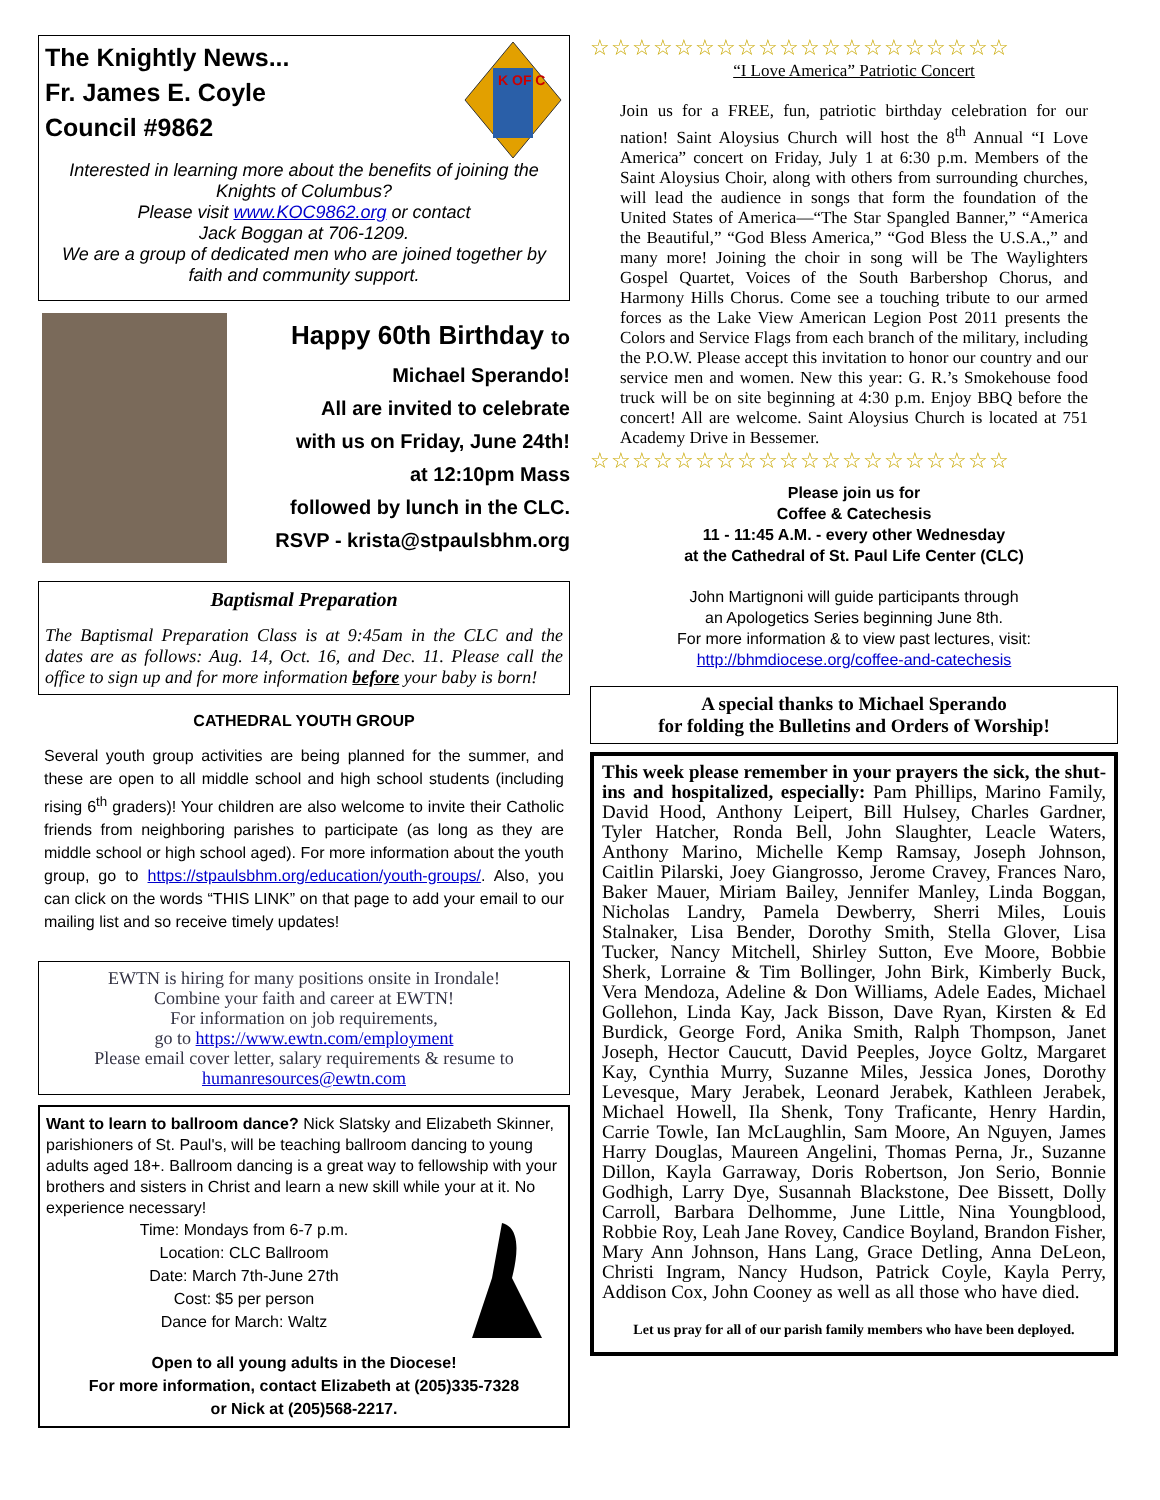The Knightly News...
Fr. James E. Coyle
Council #9862
K OF C
Interested in learning more about the benefits of joining the Knights of Columbus?
Please visit www.KOC9862.org or contact
Jack Boggan at 706-1209.
We are a group of dedicated men who are joined together by faith and community support.
Happy 60th Birthday to
Michael Sperando!
All are invited to celebrate
with us on Friday, June 24th!
at 12:10pm Mass
followed by lunch in the CLC.
RSVP - krista@stpaulsbhm.org
Baptismal Preparation
The Baptismal Preparation Class is at 9:45am in the CLC and the dates are as follows: Aug. 14, Oct. 16, and Dec. 11. Please call the office to sign up and for more information before your baby is born!
CATHEDRAL YOUTH GROUP
Several youth group activities are being planned for the summer, and these are open to all middle school and high school students (including rising 6<sup>th</sup> graders)! Your children are also welcome to invite their Catholic friends from neighboring parishes to participate (as long as they are middle school or high school aged). For more information about the youth group, go to https://stpaulsbhm.org/education/youth-groups/. Also, you can click on the words “THIS LINK” on that page to add your email to our mailing list and so receive timely updates!
EWTN is hiring for many positions onsite in Irondale!
Combine your faith and career at EWTN!
For information on job requirements,
go to https://www.ewtn.com/employment
Please email cover letter, salary requirements & resume to
humanresources@ewtn.com
Want to learn to ballroom dance? Nick Slatsky and Elizabeth Skinner, parishioners of St. Paul's, will be teaching ballroom dancing to young adults aged 18+. Ballroom dancing is a great way to fellowship with your brothers and sisters in Christ and learn a new skill while your at it. No experience necessary!
Time: Mondays from 6-7 p.m.
Location: CLC Ballroom
Date: March 7th-June 27th
Cost: $5 per person
Dance for March: Waltz
Open to all young adults in the Diocese!
For more information, contact Elizabeth at (205)335-7328
or Nick at (205)568-2217.
☆☆☆☆☆☆☆☆☆☆☆☆☆☆☆☆☆☆☆☆
“I Love America” Patriotic Concert
Join us for a FREE, fun, patriotic birthday celebration for our nation! Saint Aloysius Church will host the 8<sup>th</sup> Annual “I Love America” concert on Friday, July 1 at 6:30 p.m. Members of the Saint Aloysius Choir, along with others from surrounding churches, will lead the audience in songs that form the foundation of the United States of America—“The Star Spangled Banner,” “America the Beautiful,” “God Bless America,” “God Bless the U.S.A.,” and many more! Joining the choir in song will be The Waylighters Gospel Quartet, Voices of the South Barbershop Chorus, and Harmony Hills Chorus. Come see a touching tribute to our armed forces as the Lake View American Legion Post 2011 presents the Colors and Service Flags from each branch of the military, including the P.O.W. Please accept this invitation to honor our country and our service men and women. New this year: G. R.’s Smokehouse food truck will be on site beginning at 4:30 p.m. Enjoy BBQ before the concert! All are welcome. Saint Aloysius Church is located at 751 Academy Drive in Bessemer.
☆☆☆☆☆☆☆☆☆☆☆☆☆☆☆☆☆☆☆☆
Please join us for
Coffee & Catechesis
11 - 11:45 A.M. - every other Wednesday
at the Cathedral of St. Paul Life Center (CLC)
John Martignoni will guide participants through
an Apologetics Series beginning June 8th.
For more information & to view past lectures, visit:
http://bhmdiocese.org/coffee-and-catechesis
A special thanks to Michael Sperando
for folding the Bulletins and Orders of Worship!
This week please remember in your prayers the sick, the shut-ins and hospitalized, especially: Pam Phillips, Marino Family, David Hood, Anthony Leipert, Bill Hulsey, Charles Gardner, Tyler Hatcher, Ronda Bell, John Slaughter, Leacle Waters, Anthony Marino, Michelle Kemp Ramsay, Joseph Johnson, Caitlin Pilarski, Joey Giangrosso, Jerome Cravey, Frances Naro, Baker Mauer, Miriam Bailey, Jennifer Manley, Linda Boggan, Nicholas Landry, Pamela Dewberry, Sherri Miles, Louis Stalnaker, Lisa Bender, Dorothy Smith, Stella Glover, Lisa Tucker, Nancy Mitchell, Shirley Sutton, Eve Moore, Bobbie Sherk, Lorraine & Tim Bollinger, John Birk, Kimberly Buck, Vera Mendoza, Adeline & Don Williams, Adele Eades, Michael Gollehon, Linda Kay, Jack Bisson, Dave Ryan, Kirsten & Ed Burdick, George Ford, Anika Smith, Ralph Thompson, Janet Joseph, Hector Caucutt, David Peeples, Joyce Goltz, Margaret Kay, Cynthia Murry, Suzanne Miles, Jessica Jones, Dorothy Levesque, Mary Jerabek, Leonard Jerabek, Kathleen Jerabek, Michael Howell, Ila Shenk, Tony Traficante, Henry Hardin, Carrie Towle, Ian McLaughlin, Sam Moore, An Nguyen, James Harry Douglas, Maureen Angelini, Thomas Perna, Jr., Suzanne Dillon, Kayla Garraway, Doris Robertson, Jon Serio, Bonnie Godhigh, Larry Dye, Susannah Blackstone, Dee Bissett, Dolly Carroll, Barbara Delhomme, June Little, Nina Youngblood, Robbie Roy, Leah Jane Rovey, Candice Boyland, Brandon Fisher, Mary Ann Johnson, Hans Lang, Grace Detling, Anna DeLeon, Christi Ingram, Nancy Hudson, Patrick Coyle, Kayla Perry, Addison Cox, John Cooney as well as all those who have died.
Let us pray for all of our parish family members who have been deployed.